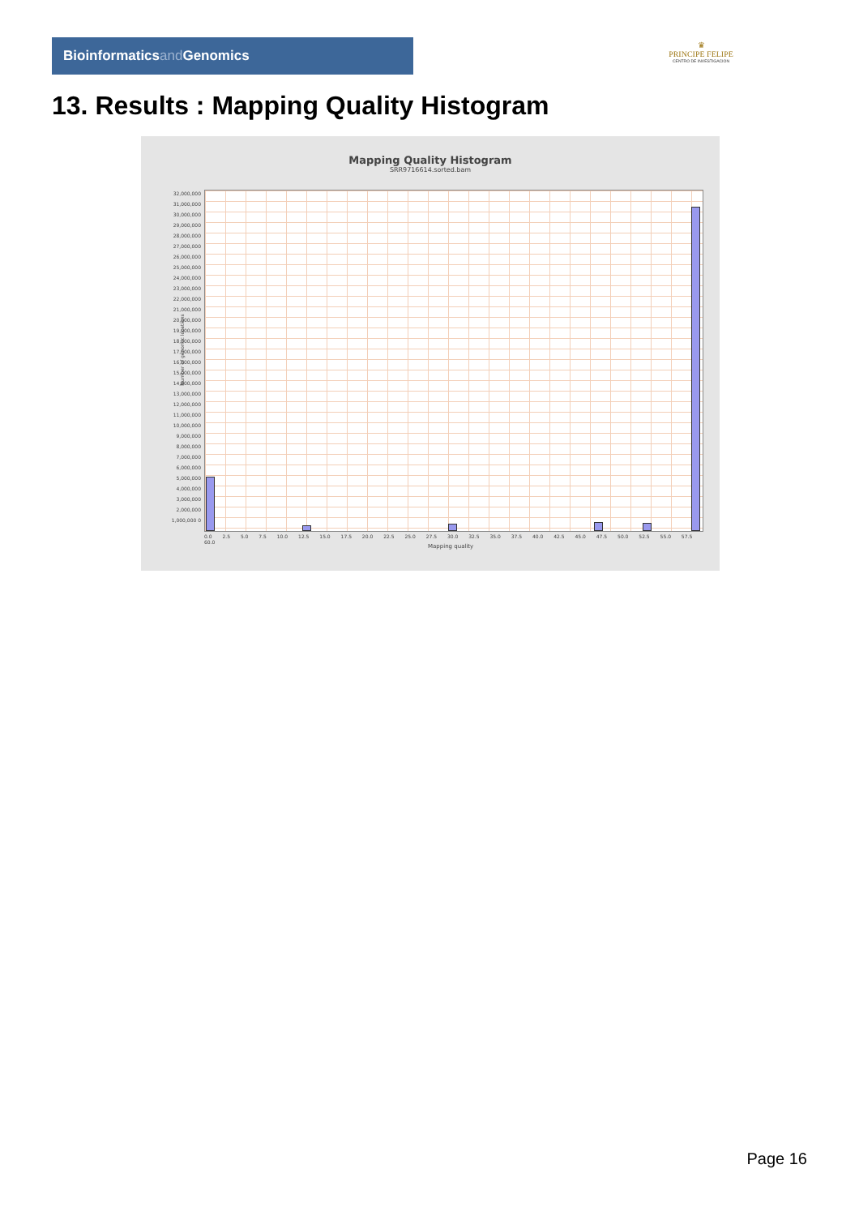Bioinformaticsand Genomics
♛
PRINCIPE FELIPE
CENTRO DE INVESTIGACION
13. Results : Mapping Quality Histogram
Mapping Quality Histogram
SRR9716614.sorted.bam
Number of genomic locations
32,000,000 31,000,000 30,000,000 29,000,000 28,000,000 27,000,000 26,000,000 25,000,000 24,000,000 23,000,000 22,000,000 21,000,000 20,000,000 19,000,000 18,000,000 17,000,000 16,000,000 15,000,000 14,000,000 13,000,000 12,000,000 11,000,000 10,000,000 9,000,000 8,000,000 7,000,000 6,000,000 5,000,000 4,000,000 3,000,000 2,000,000 1,000,000 0
0.0 2.5 5.0 7.5 10.0 12.5 15.0 17.5 20.0 22.5 25.0 27.5 30.0 32.5 35.0 37.5 40.0 42.5 45.0 47.5 50.0 52.5 55.0 57.5 60.0
Mapping quality
Page 16